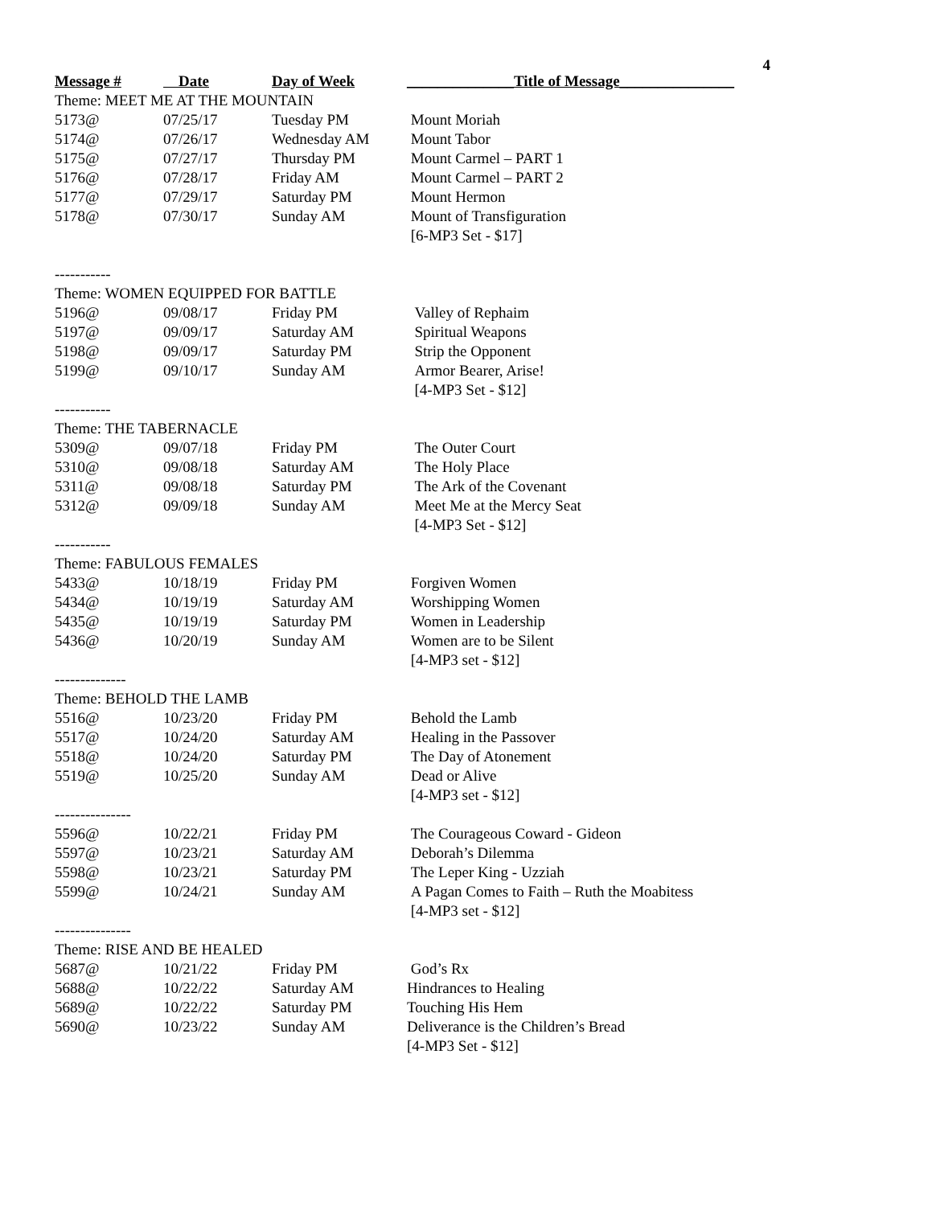4
| Message # | Date | Day of Week | ______________Title of Message_______________ |
| --- | --- | --- | --- |
| Theme: MEET ME AT THE MOUNTAIN | | | |
| 5173@ | 07/25/17 | Tuesday PM | Mount Moriah |
| 5174@ | 07/26/17 | Wednesday AM | Mount Tabor |
| 5175@ | 07/27/17 | Thursday PM | Mount Carmel – PART 1 |
| 5176@ | 07/28/17 | Friday AM | Mount Carmel – PART 2 |
| 5177@ | 07/29/17 | Saturday PM | Mount Hermon |
| 5178@ | 07/30/17 | Sunday AM | Mount of Transfiguration |
| | | | [6-MP3 Set - $17] |
| ----------- | | | |
| Theme: WOMEN EQUIPPED FOR BATTLE | | | |
| 5196@ | 09/08/17 | Friday PM | Valley of Rephaim |
| 5197@ | 09/09/17 | Saturday AM | Spiritual Weapons |
| 5198@ | 09/09/17 | Saturday PM | Strip the Opponent |
| 5199@ | 09/10/17 | Sunday AM | Armor Bearer, Arise! |
| | | | [4-MP3 Set - $12] |
| ----------- | | | |
| Theme: THE TABERNACLE | | | |
| 5309@ | 09/07/18 | Friday PM | The Outer Court |
| 5310@ | 09/08/18 | Saturday AM | The Holy Place |
| 5311@ | 09/08/18 | Saturday PM | The Ark of the Covenant |
| 5312@ | 09/09/18 | Sunday AM | Meet Me at the Mercy Seat |
| | | | [4-MP3 Set - $12] |
| ----------- | | | |
| Theme: FABULOUS FEMALES | | | |
| 5433@ | 10/18/19 | Friday PM | Forgiven Women |
| 5434@ | 10/19/19 | Saturday AM | Worshipping Women |
| 5435@ | 10/19/19 | Saturday PM | Women in Leadership |
| 5436@ | 10/20/19 | Sunday AM | Women are to be Silent |
| | | | [4-MP3 set - $12] |
| -------------- | | | |
| Theme: BEHOLD THE LAMB | | | |
| 5516@ | 10/23/20 | Friday PM | Behold the Lamb |
| 5517@ | 10/24/20 | Saturday AM | Healing in the Passover |
| 5518@ | 10/24/20 | Saturday PM | The Day of Atonement |
| 5519@ | 10/25/20 | Sunday AM | Dead or Alive |
| | | | [4-MP3 set - $12] |
| --------------- | | | |
| 5596@ | 10/22/21 | Friday PM | The Courageous Coward - Gideon |
| 5597@ | 10/23/21 | Saturday AM | Deborah’s Dilemma |
| 5598@ | 10/23/21 | Saturday PM | The Leper King - Uzziah |
| 5599@ | 10/24/21 | Sunday AM | A Pagan Comes to Faith – Ruth the Moabitess |
| | | | [4-MP3 set - $12] |
| --------------- | | | |
| Theme: RISE AND BE HEALED | | | |
| 5687@ | 10/21/22 | Friday PM | God’s Rx |
| 5688@ | 10/22/22 | Saturday AM | Hindrances to Healing |
| 5689@ | 10/22/22 | Saturday PM | Touching His Hem |
| 5690@ | 10/23/22 | Sunday AM | Deliverance is the Children’s Bread |
| | | | [4-MP3 Set - $12] |